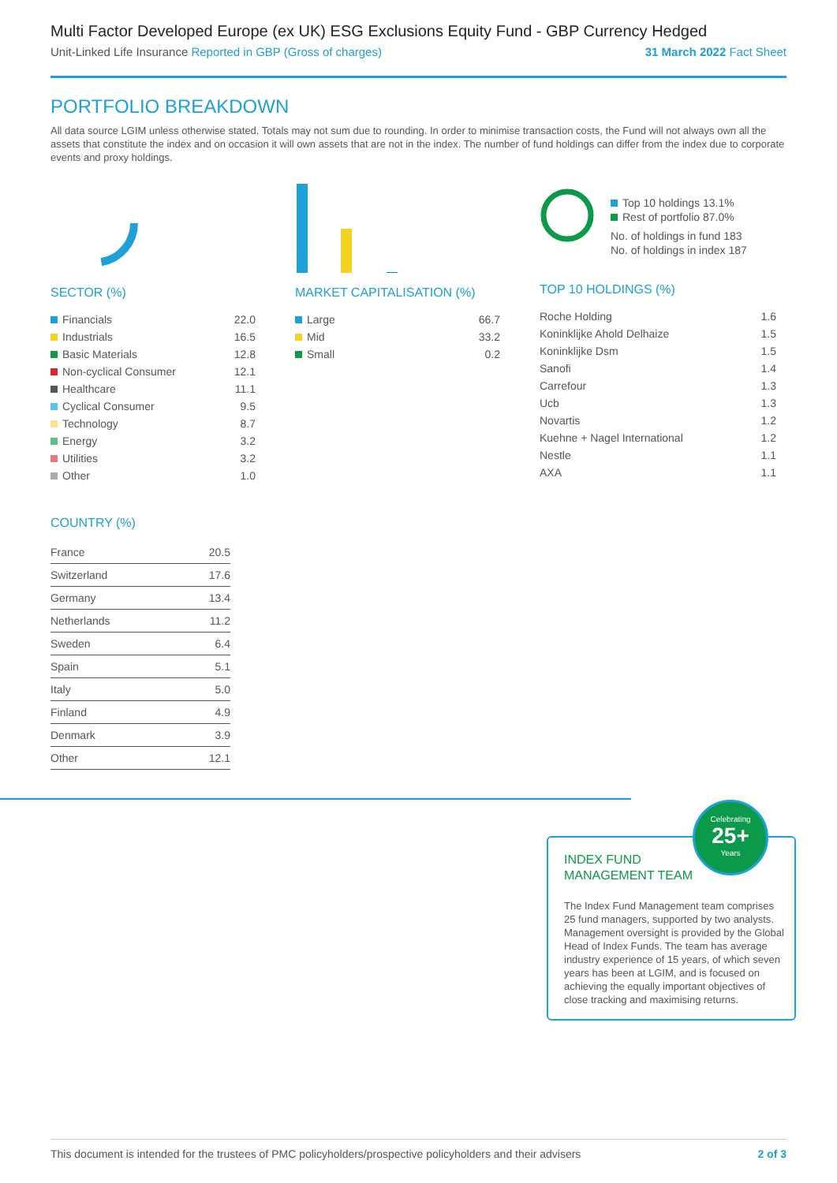Multi Factor Developed Europe (ex UK) ESG Exclusions Equity Fund - GBP Currency Hedged
Unit-Linked Life Insurance Reported in GBP (Gross of charges) 31 March 2022 Fact Sheet
PORTFOLIO BREAKDOWN
All data source LGIM unless otherwise stated. Totals may not sum due to rounding. In order to minimise transaction costs, the Fund will not always own all the assets that constitute the index and on occasion it will own assets that are not in the index. The number of fund holdings can differ from the index due to corporate events and proxy holdings.
SECTOR (%)
| Financials | 22.0 |
| Industrials | 16.5 |
| Basic Materials | 12.8 |
| Non-cyclical Consumer | 12.1 |
| Healthcare | 11.1 |
| Cyclical Consumer | 9.5 |
| Technology | 8.7 |
| Energy | 3.2 |
| Utilities | 3.2 |
| Other | 1.0 |
MARKET CAPITALISATION (%)
| Large | 66.7 |
| Mid | 33.2 |
| Small | 0.2 |
Top 10 holdings 13.1%
Rest of portfolio 87.0%
No. of holdings in fund 183
No. of holdings in index 187
TOP 10 HOLDINGS (%)
| Roche Holding | 1.6 |
| Koninklijke Ahold Delhaize | 1.5 |
| Koninklijke Dsm | 1.5 |
| Sanofi | 1.4 |
| Carrefour | 1.3 |
| Ucb | 1.3 |
| Novartis | 1.2 |
| Kuehne + Nagel International | 1.2 |
| Nestle | 1.1 |
| AXA | 1.1 |
COUNTRY (%)
| France | 20.5 |
| Switzerland | 17.6 |
| Germany | 13.4 |
| Netherlands | 11.2 |
| Sweden | 6.4 |
| Spain | 5.1 |
| Italy | 5.0 |
| Finland | 4.9 |
| Denmark | 3.9 |
| Other | 12.1 |
INDEX FUND
MANAGEMENT TEAM
The Index Fund Management team comprises 25 fund managers, supported by two analysts. Management oversight is provided by the Global Head of Index Funds. The team has average industry experience of 15 years, of which seven years has been at LGIM, and is focused on achieving the equally important objectives of close tracking and maximising returns.
Celebrating
25+
Years
This document is intended for the trustees of PMC policyholders/prospective policyholders and their advisers 2 of 3